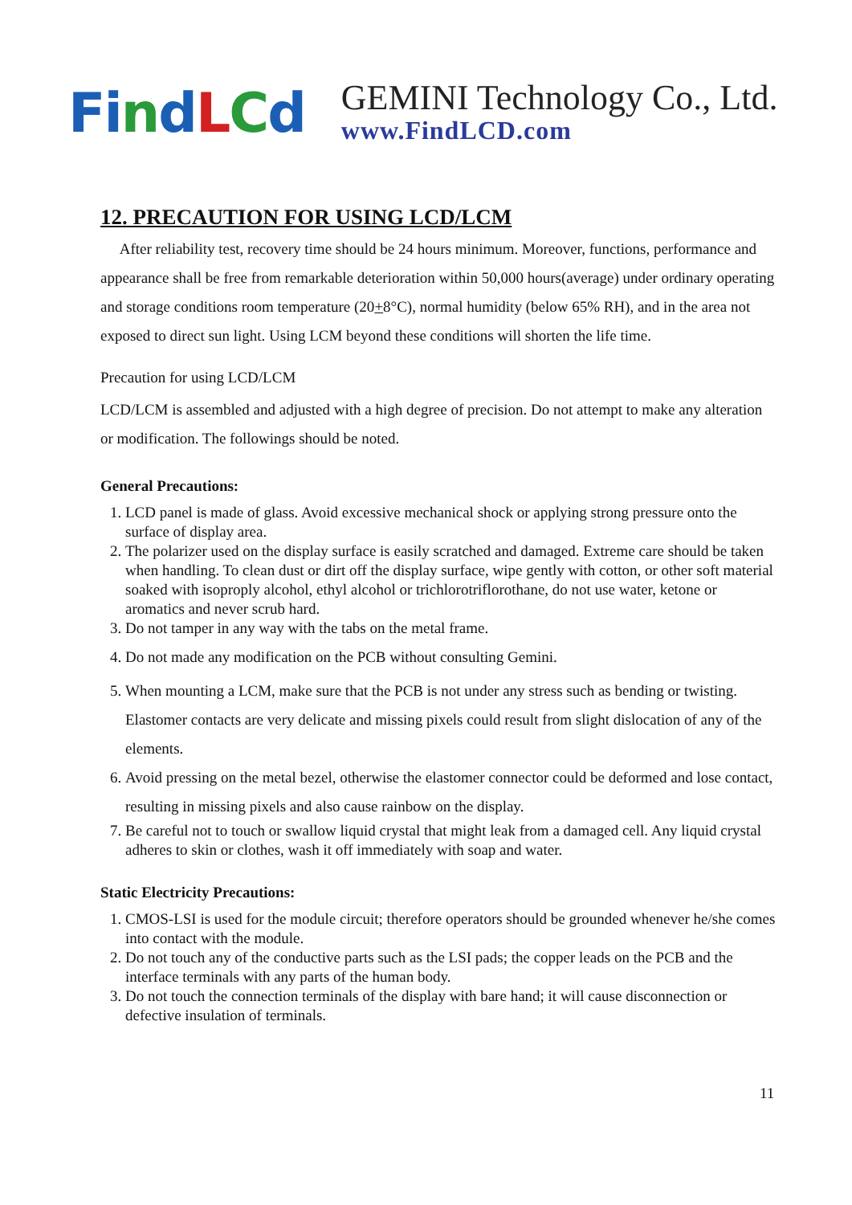Fi ndLCd
GEMINI Technology Co., Ltd.
www.FindLCD.com
12. PRECAUTION FOR USING LCD/LCM
After reliability test, recovery time should be 24 hours minimum. Moreover, functions, performance and appearance shall be free from remarkable deterioration within 50,000 hours(average) under ordinary operating and storage conditions room temperature (20+8°C), normal humidity (below 65% RH), and in the area not exposed to direct sun light. Using LCM beyond these conditions will shorten the life time.
Precaution for using LCD/LCM
LCD/LCM is assembled and adjusted with a high degree of precision. Do not attempt to make any alteration or modification. The followings should be noted.
General Precautions:
1. LCD panel is made of glass. Avoid excessive mechanical shock or applying strong pressure onto the surface of display area.
2. The polarizer used on the display surface is easily scratched and damaged. Extreme care should be taken when handling. To clean dust or dirt off the display surface, wipe gently with cotton, or other soft material soaked with isoproply alcohol, ethyl alcohol or trichlorotriflorothane, do not use water, ketone or aromatics and never scrub hard.
3. Do not tamper in any way with the tabs on the metal frame.
4. Do not made any modification on the PCB without consulting Gemini.
5. When mounting a LCM, make sure that the PCB is not under any stress such as bending or twisting. Elastomer contacts are very delicate and missing pixels could result from slight dislocation of any of the elements.
6. Avoid pressing on the metal bezel, otherwise the elastomer connector could be deformed and lose contact, resulting in missing pixels and also cause rainbow on the display.
7. Be careful not to touch or swallow liquid crystal that might leak from a damaged cell. Any liquid crystal adheres to skin or clothes, wash it off immediately with soap and water.
Static Electricity Precautions:
1. CMOS-LSI is used for the module circuit; therefore operators should be grounded whenever he/she comes into contact with the module.
2. Do not touch any of the conductive parts such as the LSI pads; the copper leads on the PCB and the interface terminals with any parts of the human body.
3. Do not touch the connection terminals of the display with bare hand; it will cause disconnection or defective insulation of terminals.
11